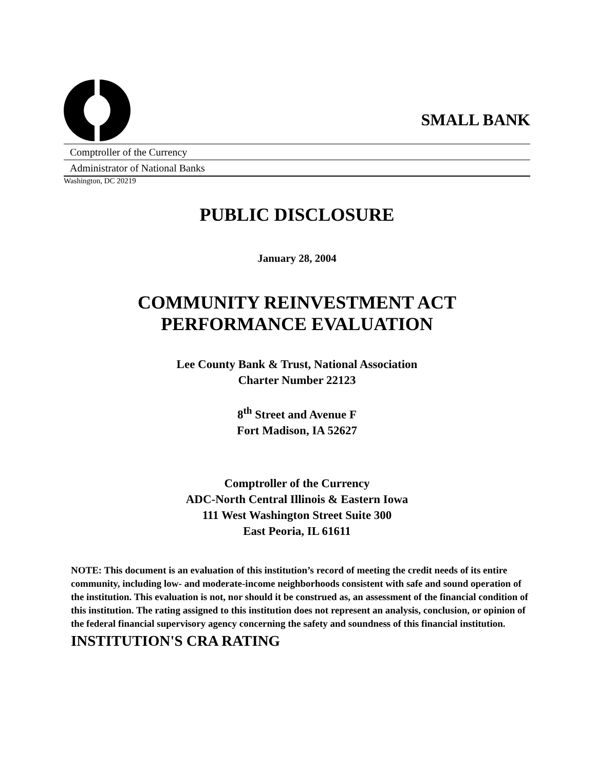SMALL BANK
Comptroller of the Currency
Administrator of National Banks
Washington, DC 20219
PUBLIC DISCLOSURE
January 28, 2004
COMMUNITY REINVESTMENT ACT
PERFORMANCE EVALUATION
Lee County Bank & Trust, National Association
Charter Number 22123
8<sup>th</sup> Street and Avenue F
Fort Madison, IA 52627
Comptroller of the Currency
ADC-North Central Illinois & Eastern Iowa
111 West Washington Street Suite 300
East Peoria, IL 61611
NOTE: This document is an evaluation of this institution’s record of meeting the credit needs of its entire community, including low- and moderate-income neighborhoods consistent with safe and sound operation of the institution. This evaluation is not, nor should it be construed as, an assessment of the financial condition of this institution. The rating assigned to this institution does not represent an analysis, conclusion, or opinion of the federal financial supervisory agency concerning the safety and soundness of this financial institution.
INSTITUTION'S CRA RATING